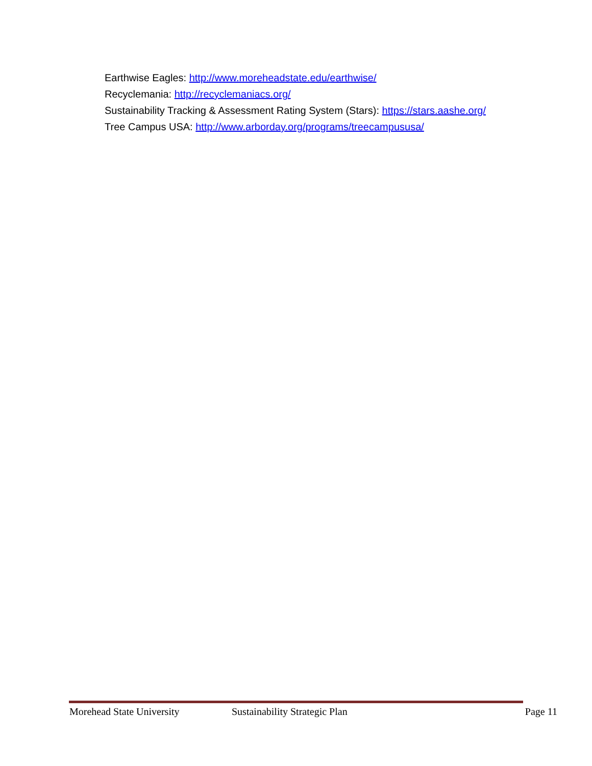Earthwise Eagles: http://www.moreheadstate.edu/earthwise/
Recyclemania: http://recyclemaniacs.org/
Sustainability Tracking & Assessment Rating System (Stars): https://stars.aashe.org/
Tree Campus USA: http://www.arborday.org/programs/treecampususa/
Morehead State University Sustainability Strategic Plan Page 11